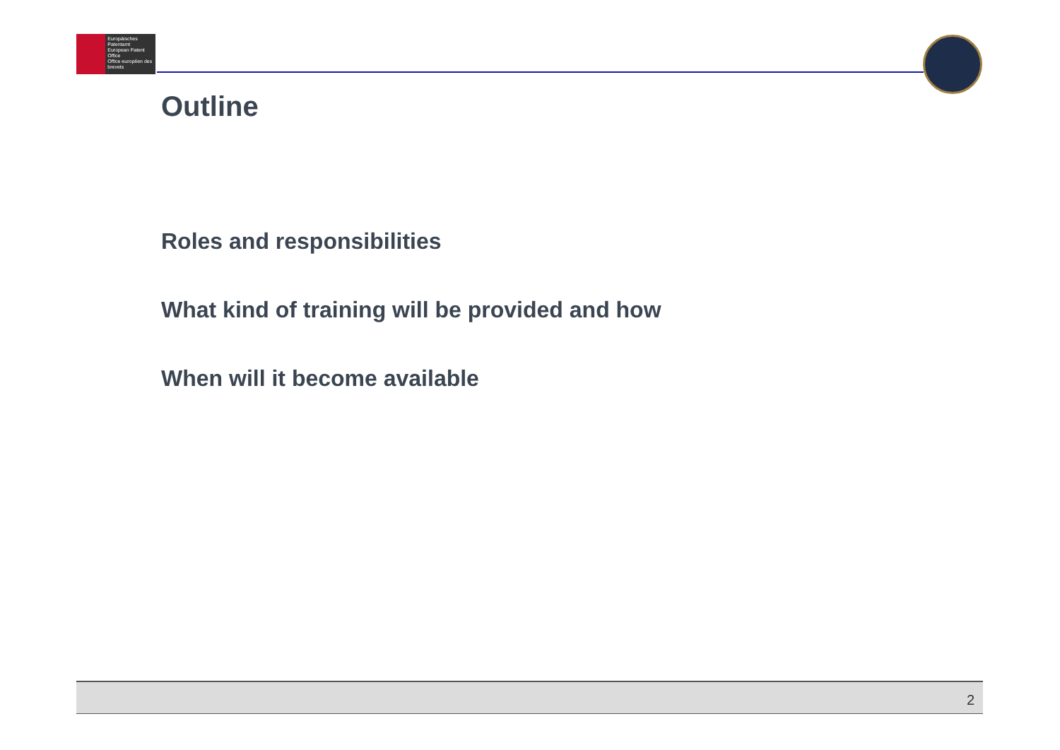Europäisches Patentamt
European Patent Office
Office européen des brevets
Outline
Roles and responsibilities
What kind of training will be provided and how
When will it become available
2